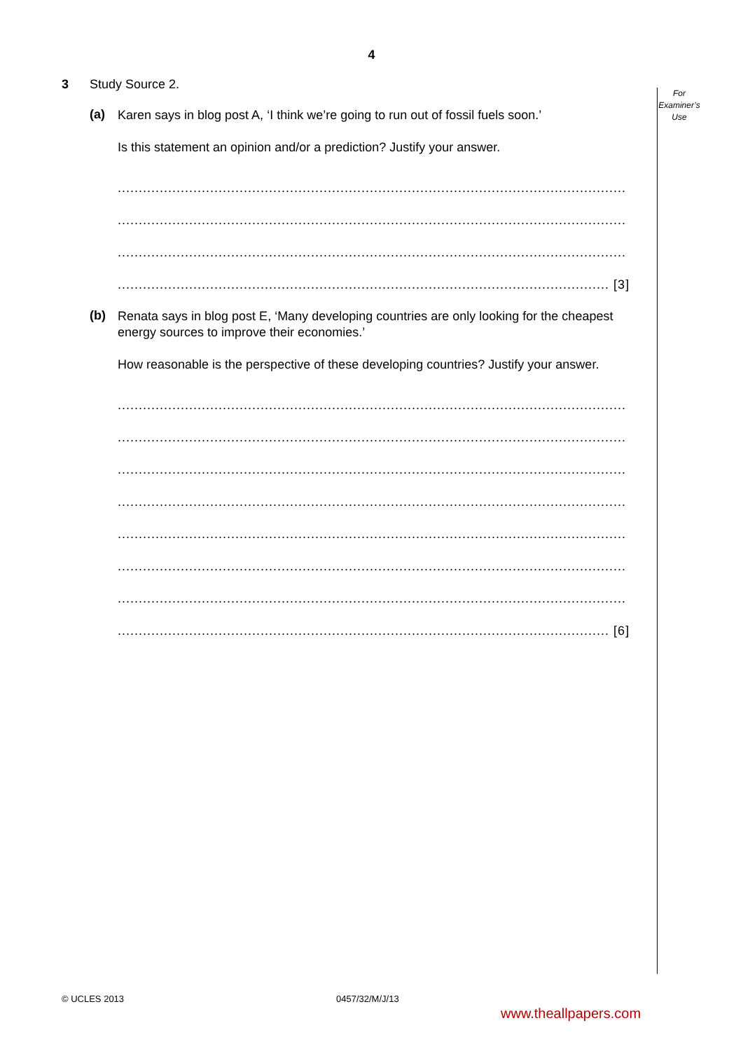4
For
Examiner’s
Use
3 Study Source 2.
(a)
Karen says in blog post A, ‘I think we’re going to run out of fossil fuels soon.’
Is this statement an opinion and/or a prediction? Justify your answer.
.........................................................................................................................
.........................................................................................................................
.........................................................................................................................
..................................................................................................................... [3]
(b)
Renata says in blog post E, ‘Many developing countries are only looking for the cheapest energy sources to improve their economies.’
How reasonable is the perspective of these developing countries? Justify your answer.
.........................................................................................................................
.........................................................................................................................
.........................................................................................................................
.........................................................................................................................
.........................................................................................................................
.........................................................................................................................
.........................................................................................................................
..................................................................................................................... [6]
© UCLES 2013 0457/32/M/J/13
www.theallpapers.com